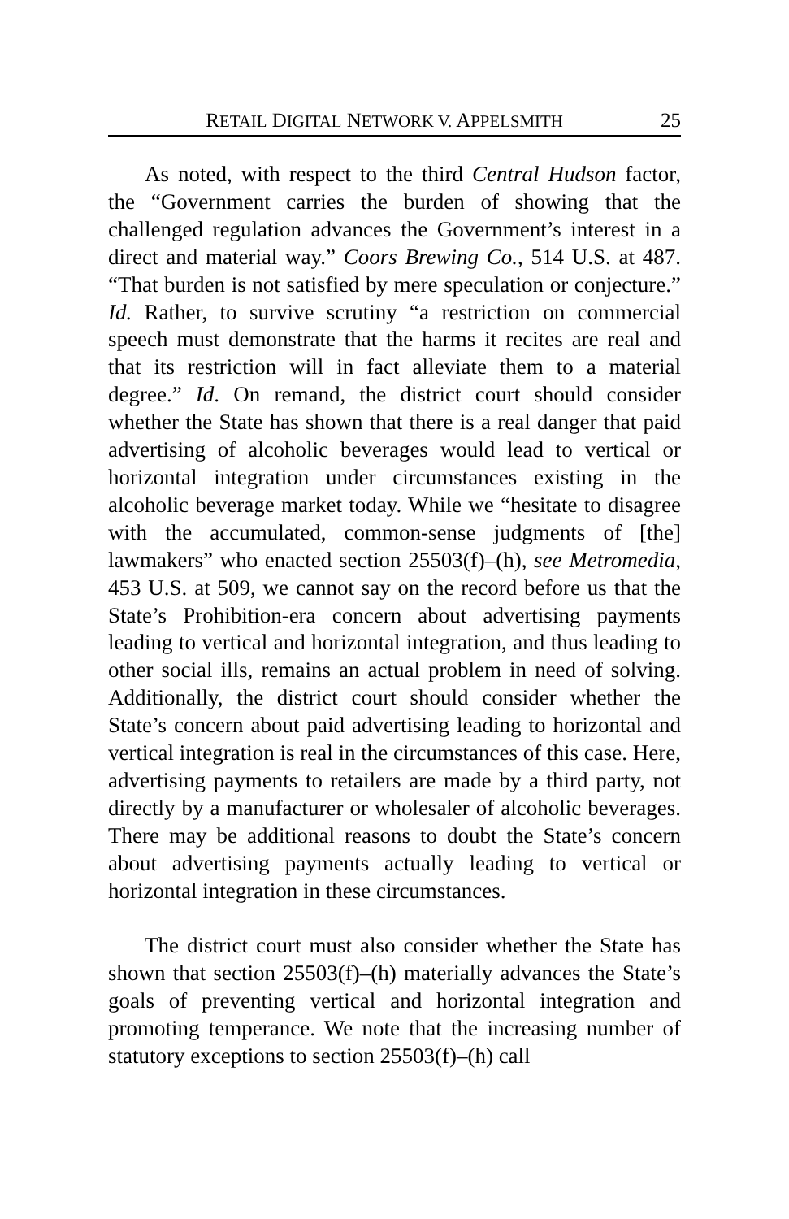RETAIL DIGITAL NETWORK V. APPELSMITH 25
As noted, with respect to the third Central Hudson factor, the “Government carries the burden of showing that the challenged regulation advances the Government’s interest in a direct and material way.” Coors Brewing Co., 514 U.S. at 487. “That burden is not satisfied by mere speculation or conjecture.” Id. Rather, to survive scrutiny “a restriction on commercial speech must demonstrate that the harms it recites are real and that its restriction will in fact alleviate them to a material degree.” Id. On remand, the district court should consider whether the State has shown that there is a real danger that paid advertising of alcoholic beverages would lead to vertical or horizontal integration under circumstances existing in the alcoholic beverage market today. While we “hesitate to disagree with the accumulated, common-sense judgments of [the] lawmakers” who enacted section 25503(f)–(h), see Metromedia, 453 U.S. at 509, we cannot say on the record before us that the State’s Prohibition-era concern about advertising payments leading to vertical and horizontal integration, and thus leading to other social ills, remains an actual problem in need of solving. Additionally, the district court should consider whether the State’s concern about paid advertising leading to horizontal and vertical integration is real in the circumstances of this case. Here, advertising payments to retailers are made by a third party, not directly by a manufacturer or wholesaler of alcoholic beverages. There may be additional reasons to doubt the State’s concern about advertising payments actually leading to vertical or horizontal integration in these circumstances.
The district court must also consider whether the State has shown that section 25503(f)–(h) materially advances the State’s goals of preventing vertical and horizontal integration and promoting temperance. We note that the increasing number of statutory exceptions to section 25503(f)–(h) call